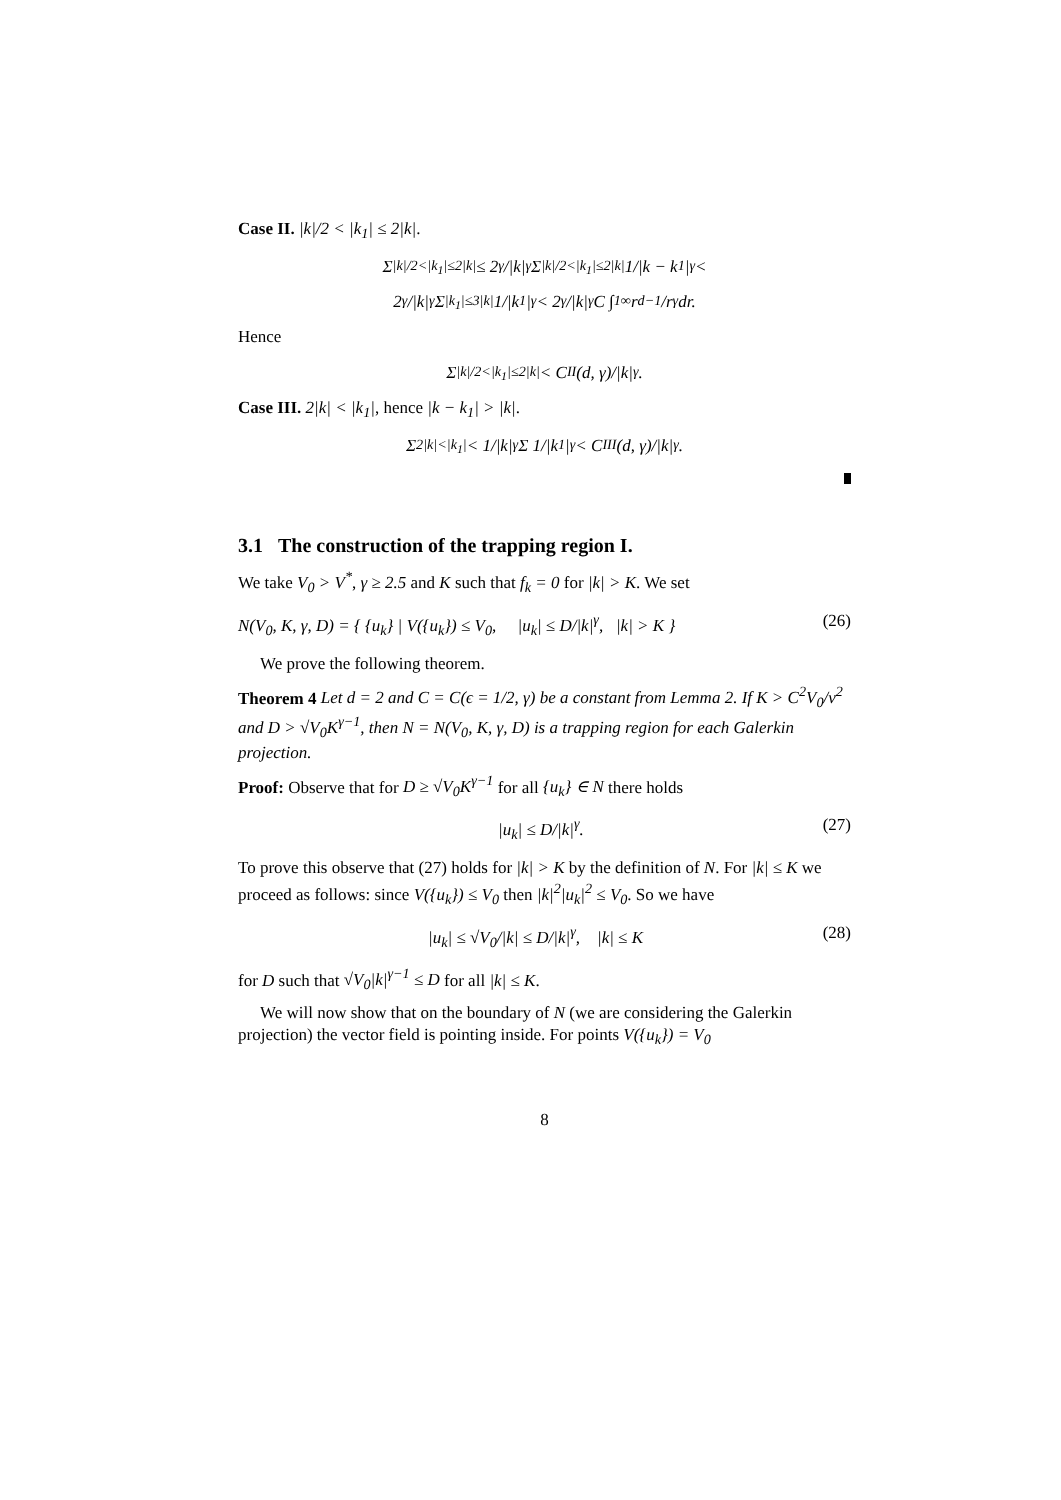Case II. |k|/2 < |k<sub>1</sub>| ≤ 2|k|.
Σ<sub>|k|/2<|k<sub>1</sub>|≤2|k|</sub> ≤ 2<sup>γ</sup>/|k|<sup>γ</sup> Σ<sub>|k|/2<|k<sub>1</sub>|≤2|k|</sub> 1/|k − k<sub>1</sub>|<sup>γ</sup> <
2<sup>γ</sup>/|k|<sup>γ</sup> Σ<sub>|k<sub>1</sub>|≤3|k|</sub> 1/|k<sub>1</sub>|<sup>γ</sup> < 2<sup>γ</sup>/|k|<sup>γ</sup> C ∫<sub>1</sub><sup>∞</sup> r<sup>d−1</sup>/r<sup>γ</sup> dr.
Hence
Σ<sub>|k|/2<|k<sub>1</sub>|≤2|k|</sub> < C<sub>II</sub>(d, γ)/|k|<sup>γ</sup>.
Case III. 2|k| < |k<sub>1</sub>|, hence |k − k<sub>1</sub>| > |k|.
Σ<sub>2|k|<|k<sub>1</sub>|</sub> < 1/|k|<sup>γ</sup> Σ 1/|k<sub>1</sub>|<sup>γ</sup> < C<sub>III</sub>(d, γ)/|k|<sup>γ</sup>.
3.1 The construction of the trapping region I.
We take V<sub>0</sub> > V<sup>*</sup>, γ ≥ 2.5 and K such that f<sub>k</sub> = 0 for |k| > K. We set
N(V<sub>0</sub>, K, γ, D) = { {u<sub>k</sub>} | V({u<sub>k</sub>}) ≤ V<sub>0</sub>, |u<sub>k</sub>| ≤ D/|k|<sup>γ</sup>, |k| > K } (26)
We prove the following theorem.
Theorem 4 Let d = 2 and C = C(ϵ = 1/2, γ) be a constant from Lemma 2. If K > C<sup>2</sup>V<sub>0</sub>/ν<sup>2</sup> and D > √V<sub>0</sub>K<sup>γ−1</sup>, then N = N(V<sub>0</sub>, K, γ, D) is a trapping region for each Galerkin projection.
Proof: Observe that for D ≥ √V<sub>0</sub>K<sup>γ−1</sup> for all {u<sub>k</sub>} ∈ N there holds
|u<sub>k</sub>| ≤ D/|k|<sup>γ</sup>. (27)
To prove this observe that (27) holds for |k| > K by the definition of N. For |k| ≤ K we proceed as follows: since V({u<sub>k</sub>}) ≤ V<sub>0</sub> then |k|<sup>2</sup>|u<sub>k</sub>|<sup>2</sup> ≤ V<sub>0</sub>. So we have
|u<sub>k</sub>| ≤ √V<sub>0</sub>/|k| ≤ D/|k|<sup>γ</sup>, |k| ≤ K (28)
for D such that √V<sub>0</sub>|k|<sup>γ−1</sup> ≤ D for all |k| ≤ K.
We will now show that on the boundary of N (we are considering the Galerkin projection) the vector field is pointing inside. For points V({u<sub>k</sub>}) = V<sub>0</sub>
8